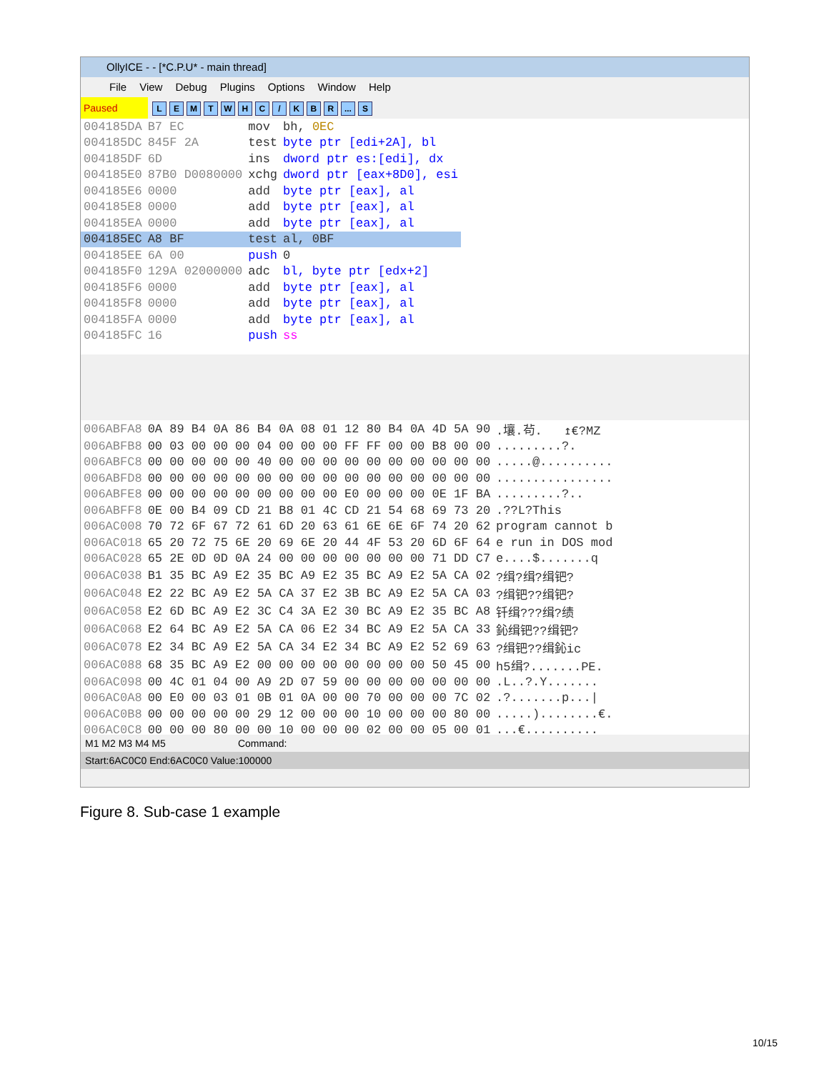OllyICE - - [*C.P.U* - main thread]
File View Debug Plugins Options Window Help
Paused LEMTWHC / KBR... S
| 004185DA | B7 EC | mov | bh, 0EC |
| 004185DC | 845F 2A | test | byte ptr [edi+2A], bl |
| 004185DF | 6D | ins | dword ptr es:[edi], dx |
| 004185E0 | 87B0 D0080000 | xchg | dword ptr [eax+8D0], esi |
| 004185E6 | 0000 | add | byte ptr [eax], al |
| 004185E8 | 0000 | add | byte ptr [eax], al |
| 004185EA | 0000 | add | byte ptr [eax], al |
| 004185EC | A8 BF | test | al, 0BF |
| 004185EE | 6A 00 | push | 0 |
| 004185F0 | 129A 02000000 | adc | bl, byte ptr [edx+2] |
| 004185F6 | 0000 | add | byte ptr [eax], al |
| 004185F8 | 0000 | add | byte ptr [eax], al |
| 004185FA | 0000 | add | byte ptr [eax], al |
| 004185FC | 16 | push | ss |
| 006ABFA8 | 0A 89 B4 0A 86 B4 0A 08 01 12 80 B4 0A 4D 5A 90 | .壤.茍. ↥€?MZ |
| 006ABFB8 | 00 03 00 00 00 04 00 00 00 FF FF 00 00 B8 00 00 | .........?. |
| 006ABFC8 | 00 00 00 00 00 40 00 00 00 00 00 00 00 00 00 00 | .....@.......... |
| 006ABFD8 | 00 00 00 00 00 00 00 00 00 00 00 00 00 00 00 00 | ................ |
| 006ABFE8 | 00 00 00 00 00 00 00 00 00 E0 00 00 00 0E 1F BA | .........?.. |
| 006ABFF8 | 0E 00 B4 09 CD 21 B8 01 4C CD 21 54 68 69 73 20 | .??L?This |
| 006AC008 | 70 72 6F 67 72 61 6D 20 63 61 6E 6E 6F 74 20 62 | program cannot b |
| 006AC018 | 65 20 72 75 6E 20 69 6E 20 44 4F 53 20 6D 6F 64 | e run in DOS mod |
| 006AC028 | 65 2E 0D 0D 0A 24 00 00 00 00 00 00 00 71 DD C7 | e....$.......q |
| 006AC038 | B1 35 BC A9 E2 35 BC A9 E2 35 BC A9 E2 5A CA 02 | ?缉?缉?缉钯? |
| 006AC048 | E2 22 BC A9 E2 5A CA 37 E2 3B BC A9 E2 5A CA 03 | ?缉钯??缉钯? |
| 006AC058 | E2 6D BC A9 E2 3C C4 3A E2 30 BC A9 E2 35 BC A8 | 钎缉???缉?绩 |
| 006AC068 | E2 64 BC A9 E2 5A CA 06 E2 34 BC A9 E2 5A CA 33 | 鈊缉钯??缉钯? |
| 006AC078 | E2 34 BC A9 E2 5A CA 34 E2 34 BC A9 E2 52 69 63 | ?缉钯??缉鈊ic |
| 006AC088 | 68 35 BC A9 E2 00 00 00 00 00 00 00 00 50 45 00 | h5缉?.......PE. |
| 006AC098 | 00 4C 01 04 00 A9 2D 07 59 00 00 00 00 00 00 00 | .L..?.Y....... |
| 006AC0A8 | 00 E0 00 03 01 0B 01 0A 00 00 70 00 00 00 7C 02 | .?.......p.../ |
| 006AC0B8 | 00 00 00 00 00 29 12 00 00 00 10 00 00 00 80 00 | .....)........€. |
| 006AC0C8 | 00 00 00 80 00 00 10 00 00 00 02 00 00 05 00 01 | ...€.......... |
M1 M2 M3 M4 M5 Command:
Start:6AC0C0 End:6AC0C0 Value:100000
Figure 8. Sub-case 1 example
10/15